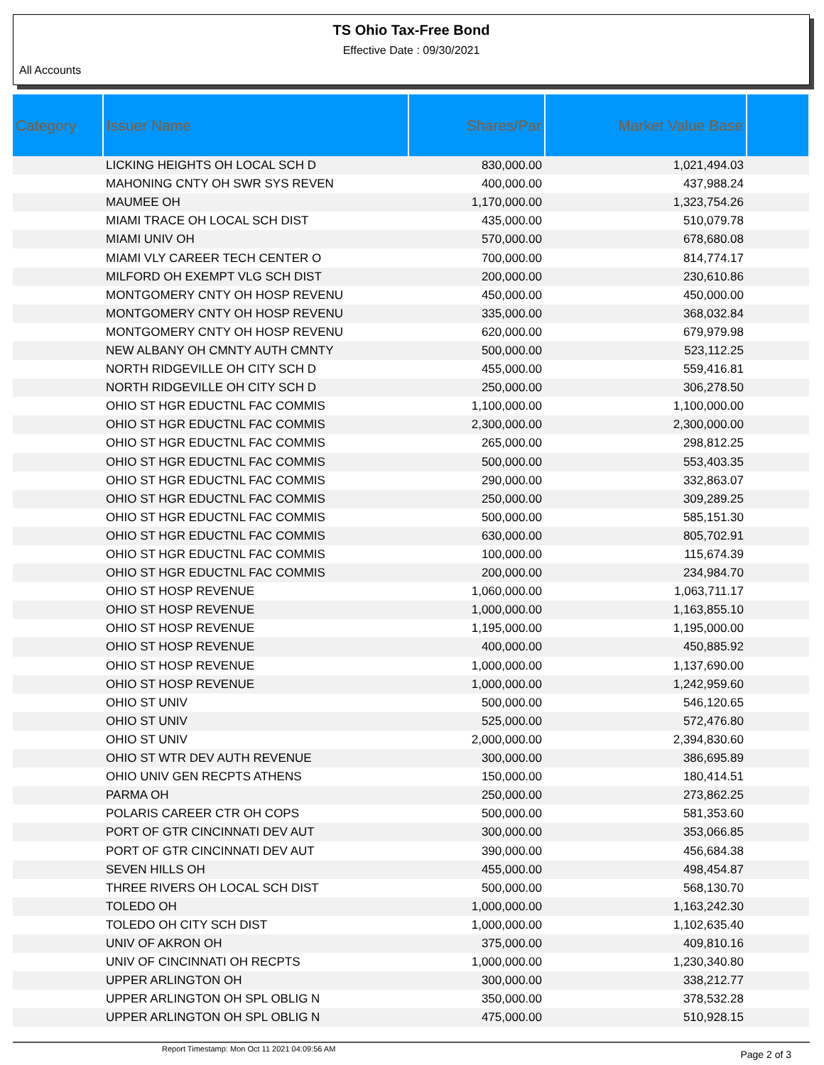TS Ohio Tax-Free Bond
Effective Date : 09/30/2021
All Accounts
| Category | Issuer Name | Shares/Par | Market Value Base | |
| --- | --- | --- | --- | --- |
| | LICKING HEIGHTS OH LOCAL SCH D | 830,000.00 | 1,021,494.03 | |
| | MAHONING CNTY OH SWR SYS REVEN | 400,000.00 | 437,988.24 | |
| | MAUMEE OH | 1,170,000.00 | 1,323,754.26 | |
| | MIAMI TRACE OH LOCAL SCH DIST | 435,000.00 | 510,079.78 | |
| | MIAMI UNIV OH | 570,000.00 | 678,680.08 | |
| | MIAMI VLY CAREER TECH CENTER O | 700,000.00 | 814,774.17 | |
| | MILFORD OH EXEMPT VLG SCH DIST | 200,000.00 | 230,610.86 | |
| | MONTGOMERY CNTY OH HOSP REVENU | 450,000.00 | 450,000.00 | |
| | MONTGOMERY CNTY OH HOSP REVENU | 335,000.00 | 368,032.84 | |
| | MONTGOMERY CNTY OH HOSP REVENU | 620,000.00 | 679,979.98 | |
| | NEW ALBANY OH CMNTY AUTH CMNTY | 500,000.00 | 523,112.25 | |
| | NORTH RIDGEVILLE OH CITY SCH D | 455,000.00 | 559,416.81 | |
| | NORTH RIDGEVILLE OH CITY SCH D | 250,000.00 | 306,278.50 | |
| | OHIO ST HGR EDUCTNL FAC COMMIS | 1,100,000.00 | 1,100,000.00 | |
| | OHIO ST HGR EDUCTNL FAC COMMIS | 2,300,000.00 | 2,300,000.00 | |
| | OHIO ST HGR EDUCTNL FAC COMMIS | 265,000.00 | 298,812.25 | |
| | OHIO ST HGR EDUCTNL FAC COMMIS | 500,000.00 | 553,403.35 | |
| | OHIO ST HGR EDUCTNL FAC COMMIS | 290,000.00 | 332,863.07 | |
| | OHIO ST HGR EDUCTNL FAC COMMIS | 250,000.00 | 309,289.25 | |
| | OHIO ST HGR EDUCTNL FAC COMMIS | 500,000.00 | 585,151.30 | |
| | OHIO ST HGR EDUCTNL FAC COMMIS | 630,000.00 | 805,702.91 | |
| | OHIO ST HGR EDUCTNL FAC COMMIS | 100,000.00 | 115,674.39 | |
| | OHIO ST HGR EDUCTNL FAC COMMIS | 200,000.00 | 234,984.70 | |
| | OHIO ST HOSP REVENUE | 1,060,000.00 | 1,063,711.17 | |
| | OHIO ST HOSP REVENUE | 1,000,000.00 | 1,163,855.10 | |
| | OHIO ST HOSP REVENUE | 1,195,000.00 | 1,195,000.00 | |
| | OHIO ST HOSP REVENUE | 400,000.00 | 450,885.92 | |
| | OHIO ST HOSP REVENUE | 1,000,000.00 | 1,137,690.00 | |
| | OHIO ST HOSP REVENUE | 1,000,000.00 | 1,242,959.60 | |
| | OHIO ST UNIV | 500,000.00 | 546,120.65 | |
| | OHIO ST UNIV | 525,000.00 | 572,476.80 | |
| | OHIO ST UNIV | 2,000,000.00 | 2,394,830.60 | |
| | OHIO ST WTR DEV AUTH REVENUE | 300,000.00 | 386,695.89 | |
| | OHIO UNIV GEN RECPTS ATHENS | 150,000.00 | 180,414.51 | |
| | PARMA OH | 250,000.00 | 273,862.25 | |
| | POLARIS CAREER CTR OH COPS | 500,000.00 | 581,353.60 | |
| | PORT OF GTR CINCINNATI DEV AUT | 300,000.00 | 353,066.85 | |
| | PORT OF GTR CINCINNATI DEV AUT | 390,000.00 | 456,684.38 | |
| | SEVEN HILLS OH | 455,000.00 | 498,454.87 | |
| | THREE RIVERS OH LOCAL SCH DIST | 500,000.00 | 568,130.70 | |
| | TOLEDO OH | 1,000,000.00 | 1,163,242.30 | |
| | TOLEDO OH CITY SCH DIST | 1,000,000.00 | 1,102,635.40 | |
| | UNIV OF AKRON OH | 375,000.00 | 409,810.16 | |
| | UNIV OF CINCINNATI OH RECPTS | 1,000,000.00 | 1,230,340.80 | |
| | UPPER ARLINGTON OH | 300,000.00 | 338,212.77 | |
| | UPPER ARLINGTON OH SPL OBLIG N | 350,000.00 | 378,532.28 | |
| | UPPER ARLINGTON OH SPL OBLIG N | 475,000.00 | 510,928.15 | |
Report Timestamp: Mon Oct 11 2021 04:09:56 AM Page 2 of 3